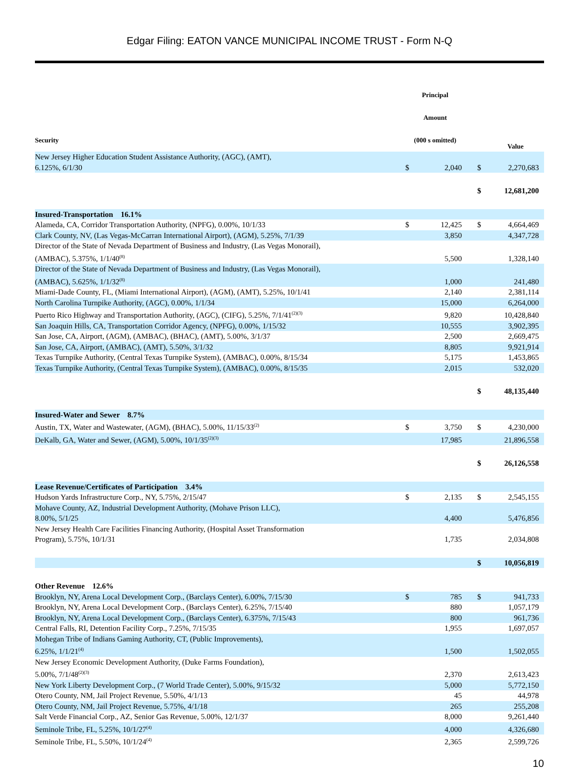Edgar Filing: EATON VANCE MUNICIPAL INCOME TRUST - Form N-Q
| Security | Principal Amount (000 s omitted) | | | Value |
| --- | --- | --- | --- | --- |
| New Jersey Higher Education Student Assistance Authority, (AGC), (AMT), 6.125%, 6/1/30 | $ | 2,040 | $ | 2,270,683 |
| | | | $ | 12,681,200 |
| Insured-Transportation 16.1% | | | | |
| Alameda, CA, Corridor Transportation Authority, (NPFG), 0.00%, 10/1/33 | $ | 12,425 | $ | 4,664,469 |
| Clark County, NV, (Las Vegas-McCarran International Airport), (AGM), 5.25%, 7/1/39 | | 3,850 | | 4,347,728 |
| Director of the State of Nevada Department of Business and Industry, (Las Vegas Monorail), (AMBAC), 5.375%, 1/1/40<sup>(8)</sup> | | 5,500 | | 1,328,140 |
| Director of the State of Nevada Department of Business and Industry, (Las Vegas Monorail), (AMBAC), 5.625%, 1/1/32<sup>(8)</sup> | | 1,000 | | 241,480 |
| Miami-Dade County, FL, (Miami International Airport), (AGM), (AMT), 5.25%, 10/1/41 | | 2,140 | | 2,381,114 |
| North Carolina Turnpike Authority, (AGC), 0.00%, 1/1/34 | | 15,000 | | 6,264,000 |
| Puerto Rico Highway and Transportation Authority, (AGC), (CIFG), 5.25%, 7/1/41<sup>(2)(3)</sup> | | 9,820 | | 10,428,840 |
| San Joaquin Hills, CA, Transportation Corridor Agency, (NPFG), 0.00%, 1/15/32 | | 10,555 | | 3,902,395 |
| San Jose, CA, Airport, (AGM), (AMBAC), (BHAC), (AMT), 5.00%, 3/1/37 | | 2,500 | | 2,669,475 |
| San Jose, CA, Airport, (AMBAC), (AMT), 5.50%, 3/1/32 | | 8,805 | | 9,921,914 |
| Texas Turnpike Authority, (Central Texas Turnpike System), (AMBAC), 0.00%, 8/15/34 | | 5,175 | | 1,453,865 |
| Texas Turnpike Authority, (Central Texas Turnpike System), (AMBAC), 0.00%, 8/15/35 | | 2,015 | | 532,020 |
| | | | $ | 48,135,440 |
| Insured-Water and Sewer 8.7% | | | | |
| Austin, TX, Water and Wastewater, (AGM), (BHAC), 5.00%, 11/15/33<sup>(2)</sup> | $ | 3,750 | $ | 4,230,000 |
| DeKalb, GA, Water and Sewer, (AGM), 5.00%, 10/1/35<sup>(2)(3)</sup> | | 17,985 | | 21,896,558 |
| | | | $ | 26,126,558 |
| Lease Revenue/Certificates of Participation 3.4% | | | | |
| Hudson Yards Infrastructure Corp., NY, 5.75%, 2/15/47 | $ | 2,135 | $ | 2,545,155 |
| Mohave County, AZ, Industrial Development Authority, (Mohave Prison LLC), 8.00%, 5/1/25 | | 4,400 | | 5,476,856 |
| New Jersey Health Care Facilities Financing Authority, (Hospital Asset Transformation Program), 5.75%, 10/1/31 | | 1,735 | | 2,034,808 |
| | | | $ | 10,056,819 |
| Other Revenue 12.6% | | | | |
| Brooklyn, NY, Arena Local Development Corp., (Barclays Center), 6.00%, 7/15/30 | $ | 785 | $ | 941,733 |
| Brooklyn, NY, Arena Local Development Corp., (Barclays Center), 6.25%, 7/15/40 | | 880 | | 1,057,179 |
| Brooklyn, NY, Arena Local Development Corp., (Barclays Center), 6.375%, 7/15/43 | | 800 | | 961,736 |
| Central Falls, RI, Detention Facility Corp., 7.25%, 7/15/35 | | 1,955 | | 1,697,057 |
| Mohegan Tribe of Indians Gaming Authority, CT, (Public Improvements), 6.25%, 1/1/21<sup>(4)</sup> | | 1,500 | | 1,502,055 |
| New Jersey Economic Development Authority, (Duke Farms Foundation), 5.00%, 7/1/48<sup>(2)(3)</sup> | | 2,370 | | 2,613,423 |
| New York Liberty Development Corp., (7 World Trade Center), 5.00%, 9/15/32 | | 5,000 | | 5,772,150 |
| Otero County, NM, Jail Project Revenue, 5.50%, 4/1/13 | | 45 | | 44,978 |
| Otero County, NM, Jail Project Revenue, 5.75%, 4/1/18 | | 265 | | 255,208 |
| Salt Verde Financial Corp., AZ, Senior Gas Revenue, 5.00%, 12/1/37 | | 8,000 | | 9,261,440 |
| Seminole Tribe, FL, 5.25%, 10/1/27<sup>(4)</sup> | | 4,000 | | 4,326,680 |
| Seminole Tribe, FL, 5.50%, 10/1/24<sup>(4)</sup> | | 2,365 | | 2,599,726 |
10